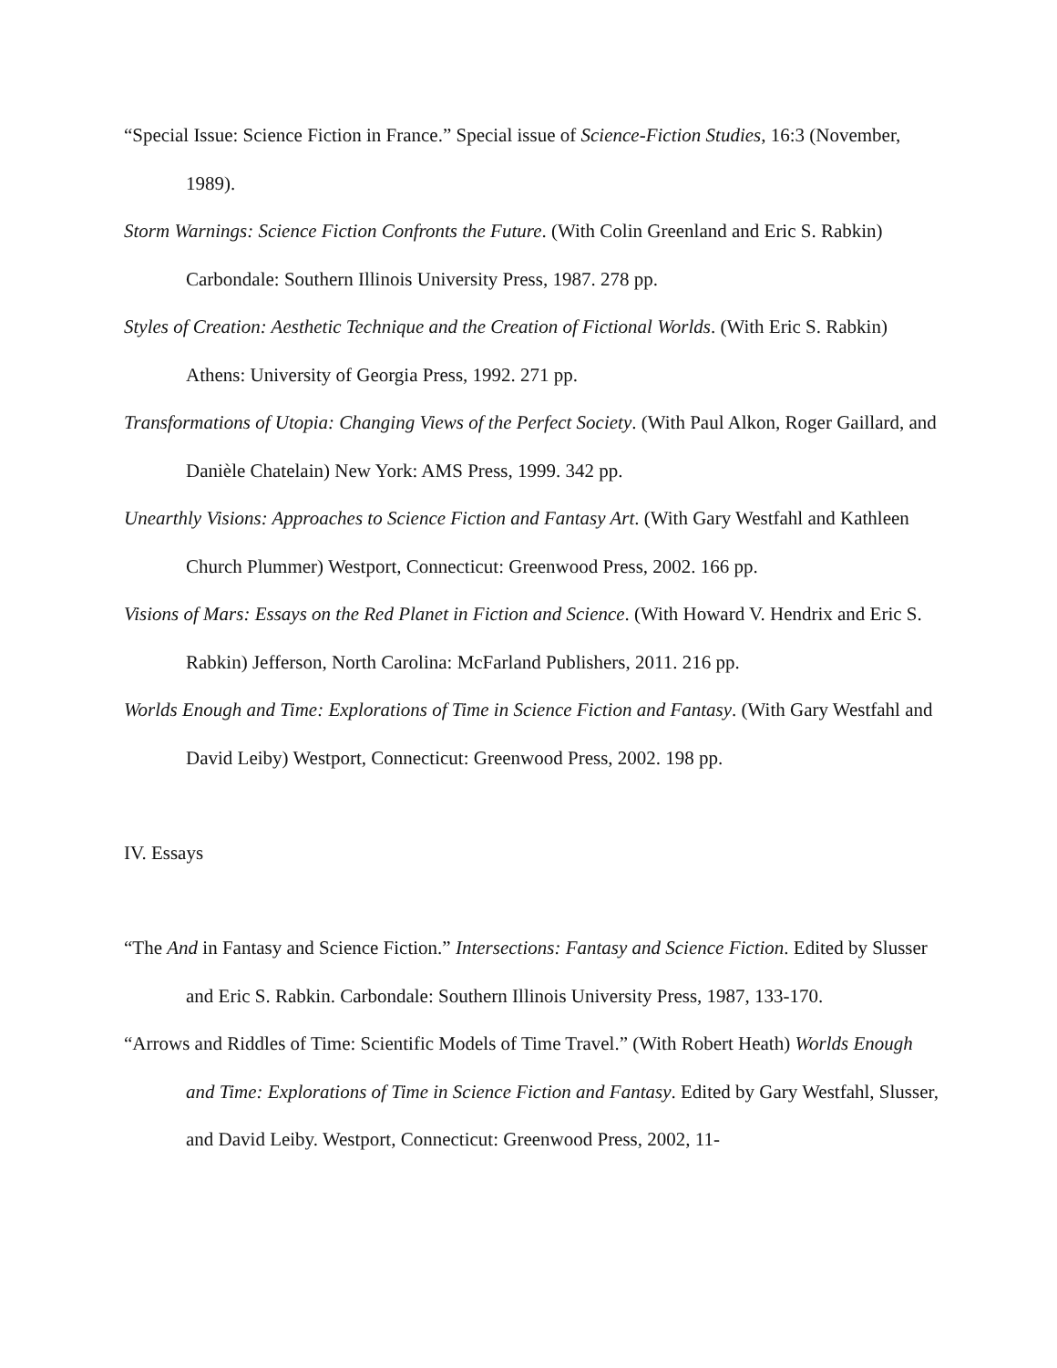“Special Issue: Science Fiction in France.” Special issue of Science-Fiction Studies, 16:3 (November, 1989).
Storm Warnings: Science Fiction Confronts the Future. (With Colin Greenland and Eric S. Rabkin) Carbondale: Southern Illinois University Press, 1987. 278 pp.
Styles of Creation: Aesthetic Technique and the Creation of Fictional Worlds. (With Eric S. Rabkin) Athens: University of Georgia Press, 1992. 271 pp.
Transformations of Utopia: Changing Views of the Perfect Society. (With Paul Alkon, Roger Gaillard, and Danièle Chatelain) New York: AMS Press, 1999. 342 pp.
Unearthly Visions: Approaches to Science Fiction and Fantasy Art. (With Gary Westfahl and Kathleen Church Plummer) Westport, Connecticut: Greenwood Press, 2002. 166 pp.
Visions of Mars: Essays on the Red Planet in Fiction and Science. (With Howard V. Hendrix and Eric S. Rabkin) Jefferson, North Carolina: McFarland Publishers, 2011. 216 pp.
Worlds Enough and Time: Explorations of Time in Science Fiction and Fantasy. (With Gary Westfahl and David Leiby) Westport, Connecticut: Greenwood Press, 2002. 198 pp.
IV. Essays
“The And in Fantasy and Science Fiction.” Intersections: Fantasy and Science Fiction. Edited by Slusser and Eric S. Rabkin. Carbondale: Southern Illinois University Press, 1987, 133-170.
“Arrows and Riddles of Time: Scientific Models of Time Travel.” (With Robert Heath) Worlds Enough and Time: Explorations of Time in Science Fiction and Fantasy. Edited by Gary Westfahl, Slusser, and David Leiby. Westport, Connecticut: Greenwood Press, 2002, 11-